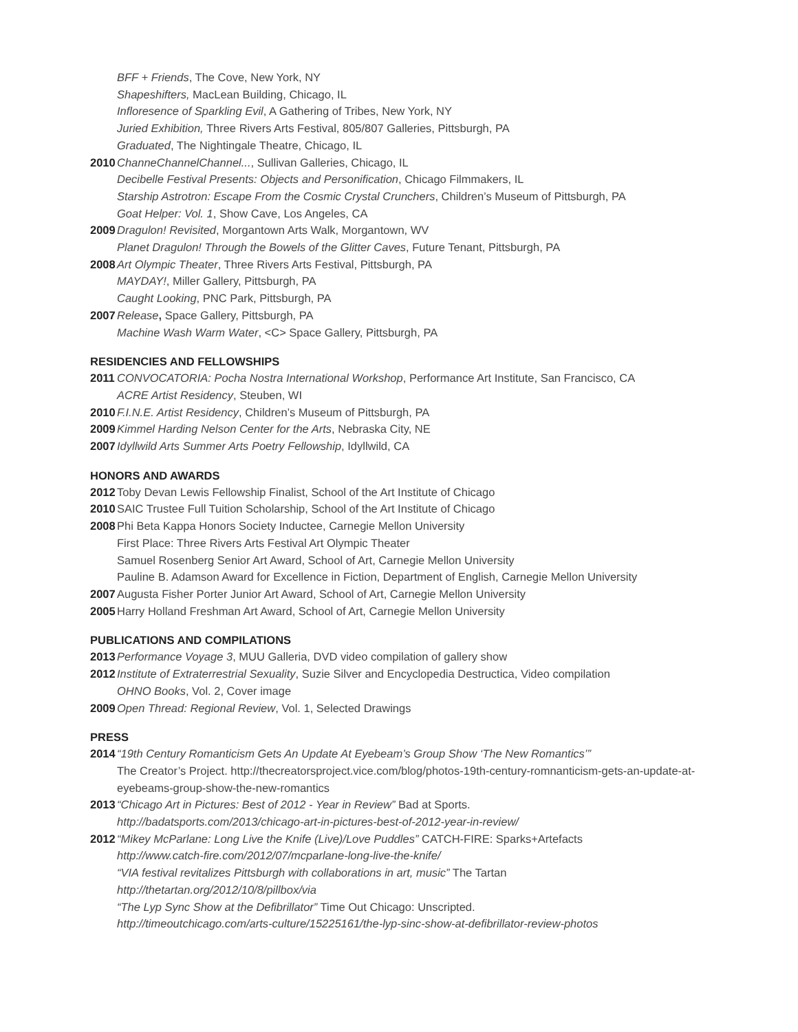BFF + Friends, The Cove, New York, NY
Shapeshifters, MacLean Building, Chicago, IL
Infloresence of Sparkling Evil, A Gathering of Tribes, New York, NY
Juried Exhibition, Three Rivers Arts Festival, 805/807 Galleries, Pittsburgh, PA
Graduated, The Nightingale Theatre, Chicago, IL
2010
ChanneChannelChannel..., Sullivan Galleries, Chicago, IL
Decibelle Festival Presents: Objects and Personification, Chicago Filmmakers, IL
Starship Astrotron: Escape From the Cosmic Crystal Crunchers, Children’s Museum of Pittsburgh, PA
Goat Helper: Vol. 1, Show Cave, Los Angeles, CA
2009
Dragulon! Revisited, Morgantown Arts Walk, Morgantown, WV
Planet Dragulon! Through the Bowels of the Glitter Caves, Future Tenant, Pittsburgh, PA
2008
Art Olympic Theater, Three Rivers Arts Festival, Pittsburgh, PA
MAYDAY!, Miller Gallery, Pittsburgh, PA
Caught Looking, PNC Park, Pittsburgh, PA
2007
Release, Space Gallery, Pittsburgh, PA
Machine Wash Warm Water, <C> Space Gallery, Pittsburgh, PA
RESIDENCIES AND FELLOWSHIPS
2011
CONVOCATORIA: Pocha Nostra International Workshop, Performance Art Institute, San Francisco, CA
ACRE Artist Residency, Steuben, WI
2010
F.I.N.E. Artist Residency, Children’s Museum of Pittsburgh, PA
2009
Kimmel Harding Nelson Center for the Arts, Nebraska City, NE
2007
Idyllwild Arts Summer Arts Poetry Fellowship, Idyllwild, CA
HONORS AND AWARDS
2012
Toby Devan Lewis Fellowship Finalist, School of the Art Institute of Chicago
2010
SAIC Trustee Full Tuition Scholarship, School of the Art Institute of Chicago
2008
Phi Beta Kappa Honors Society Inductee, Carnegie Mellon University
First Place: Three Rivers Arts Festival Art Olympic Theater
Samuel Rosenberg Senior Art Award, School of Art, Carnegie Mellon University
Pauline B. Adamson Award for Excellence in Fiction, Department of English, Carnegie Mellon University
2007
Augusta Fisher Porter Junior Art Award, School of Art, Carnegie Mellon University
2005
Harry Holland Freshman Art Award, School of Art, Carnegie Mellon University
PUBLICATIONS AND COMPILATIONS
2013
Performance Voyage 3, MUU Galleria, DVD video compilation of gallery show
2012
Institute of Extraterrestrial Sexuality, Suzie Silver and Encyclopedia Destructica, Video compilation
OHNO Books, Vol. 2, Cover image
2009
Open Thread: Regional Review, Vol. 1, Selected Drawings
PRESS
2014
“19th Century Romanticism Gets An Update At Eyebeam’s Group Show ‘The New Romantics’”
The Creator’s Project. http://thecreatorsproject.vice.com/blog/photos-19th-century-romnanticism-gets-an-update-at-eyebeams-group-show-the-new-romantics
2013
“Chicago Art in Pictures: Best of 2012 - Year in Review” Bad at Sports.
http://badatsports.com/2013/chicago-art-in-pictures-best-of-2012-year-in-review/
2012
“Mikey McParlane: Long Live the Knife (Live)/Love Puddles” CATCH-FIRE: Sparks+Artefacts
http://www.catch-fire.com/2012/07/mcparlane-long-live-the-knife/
“VIA festival revitalizes Pittsburgh with collaborations in art, music” The Tartan
http://thetartan.org/2012/10/8/pillbox/via
“The Lyp Sync Show at the Defibrillator” Time Out Chicago: Unscripted.
http://timeoutchicago.com/arts-culture/15225161/the-lyp-sinc-show-at-defibrillator-review-photos